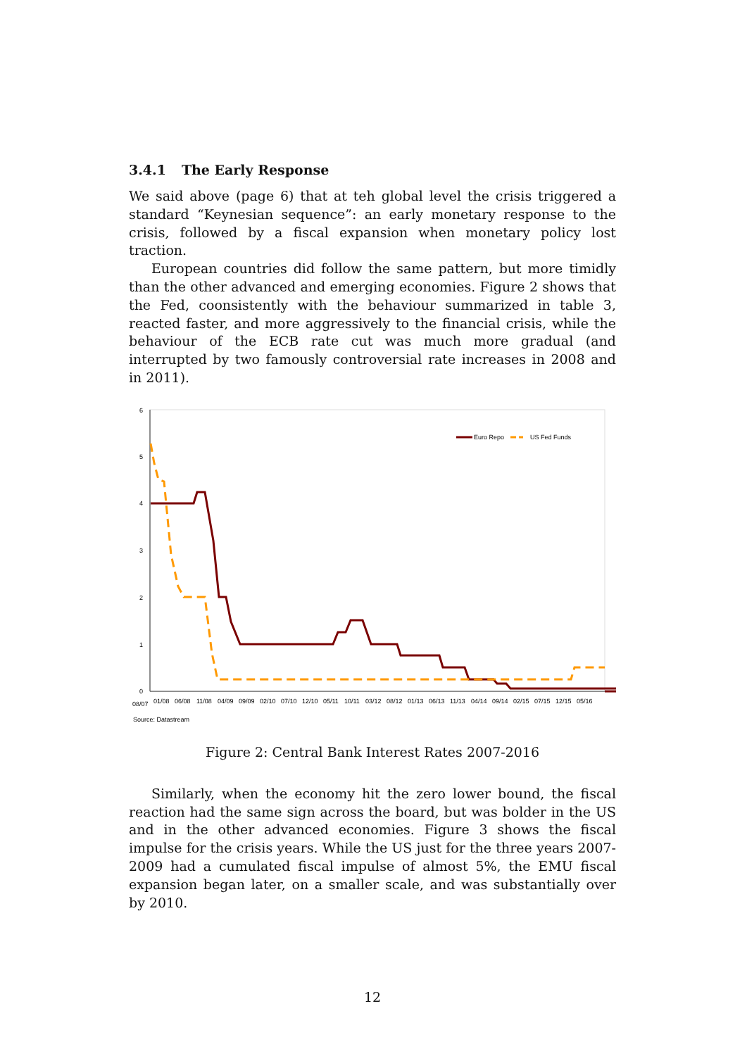3.4.1 The Early Response
We said above (page 6) that at teh global level the crisis triggered a standard “Keynesian sequence”: an early monetary response to the crisis, followed by a fiscal expansion when monetary policy lost traction.
European countries did follow the same pattern, but more timidly than the other advanced and emerging economies. Figure 2 shows that the Fed, coonsistently with the behaviour summarized in table 3, reacted faster, and more aggressively to the financial crisis, while the behaviour of the ECB rate cut was much more gradual (and interrupted by two famously controversial rate increases in 2008 and in 2011).
6
5
4
3
2
1
0
Euro Repo
US Fed Funds
08/07
01/08
06/08
11/08
04/09
09/09
02/10
07/10
12/10
05/11
10/11
03/12
08/12
01/13
06/13
11/13
04/14
09/14
02/15
07/15
12/15
05/16
Source: Datastream
Figure 2: Central Bank Interest Rates 2007-2016
Similarly, when the economy hit the zero lower bound, the fiscal reaction had the same sign across the board, but was bolder in the US and in the other advanced economies. Figure 3 shows the fiscal impulse for the crisis years. While the US just for the three years 2007-2009 had a cumulated fiscal impulse of almost 5%, the EMU fiscal expansion began later, on a smaller scale, and was substantially over by 2010.
12